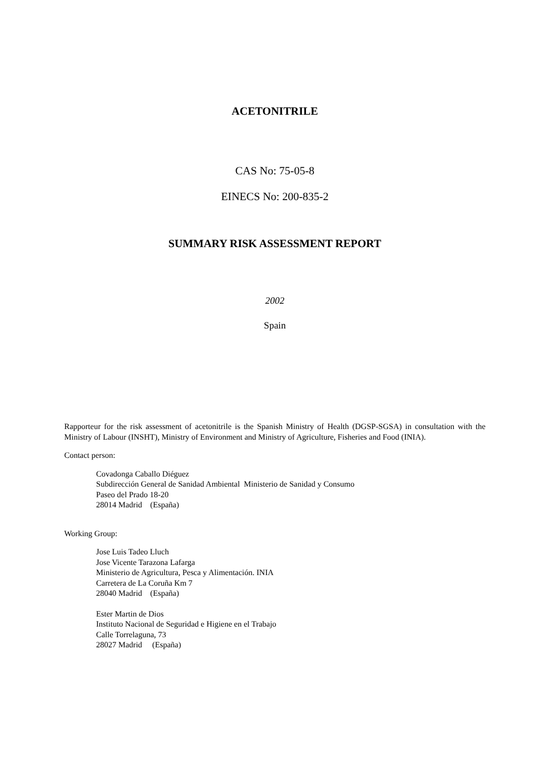ACETONITRILE
CAS No: 75-05-8
EINECS No: 200-835-2
SUMMARY RISK ASSESSMENT REPORT
2002
Spain
Rapporteur for the risk assessment of acetonitrile is the Spanish Ministry of Health (DGSP-SGSA) in consultation with the Ministry of Labour (INSHT), Ministry of Environment and Ministry of Agriculture, Fisheries and Food (INIA).
Contact person:
Covadonga Caballo Diéguez
Subdirección General de Sanidad Ambiental Ministerio de Sanidad y Consumo
Paseo del Prado 18-20
28014 Madrid (España)
Working Group:
Jose Luis Tadeo Lluch
Jose Vicente Tarazona Lafarga
Ministerio de Agricultura, Pesca y Alimentación. INIA
Carretera de La Coruña Km 7
28040 Madrid (España)
Ester Martin de Dios
Instituto Nacional de Seguridad e Higiene en el Trabajo
Calle Torrelaguna, 73
28027 Madrid (España)